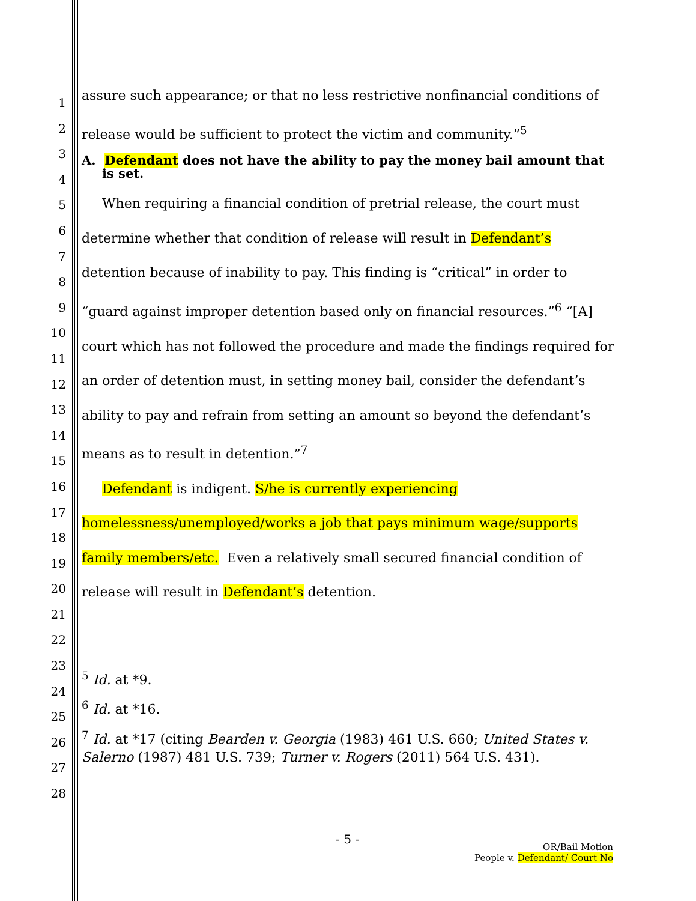1
2
3
4
5
6
7
8
9
10
11
12
13
14
15
16
17
18
19
20
21
22
23
24
25
26
27
28
assure such appearance; or that no less restrictive nonfinancial conditions of release would be sufficient to protect the victim and community.”<sup>5</sup>
A. Defendant does not have the ability to pay the money bail amount that is set.
When requiring a financial condition of pretrial release, the court must determine whether that condition of release will result in Defendant’s detention because of inability to pay. This finding is “critical” in order to “guard against improper detention based only on financial resources.”<sup>6</sup> “[A] court which has not followed the procedure and made the findings required for an order of detention must, in setting money bail, consider the defendant’s ability to pay and refrain from setting an amount so beyond the defendant’s means as to result in detention.”<sup>7</sup>
Defendant is indigent. S/he is currently experiencing homelessness/unemployed/works a job that pays minimum wage/supports family members/etc. Even a relatively small secured financial condition of release will result in Defendant’s detention.
<sup>5</sup> Id. at *9.
<sup>6</sup> Id. at *16.
<sup>7</sup> Id. at *17 (citing Bearden v. Georgia (1983) 461 U.S. 660; United States v. Salerno (1987) 481 U.S. 739; Turner v. Rogers (2011) 564 U.S. 431).
- 5 -
OR/Bail Motion
People v. Defendant/ Court No